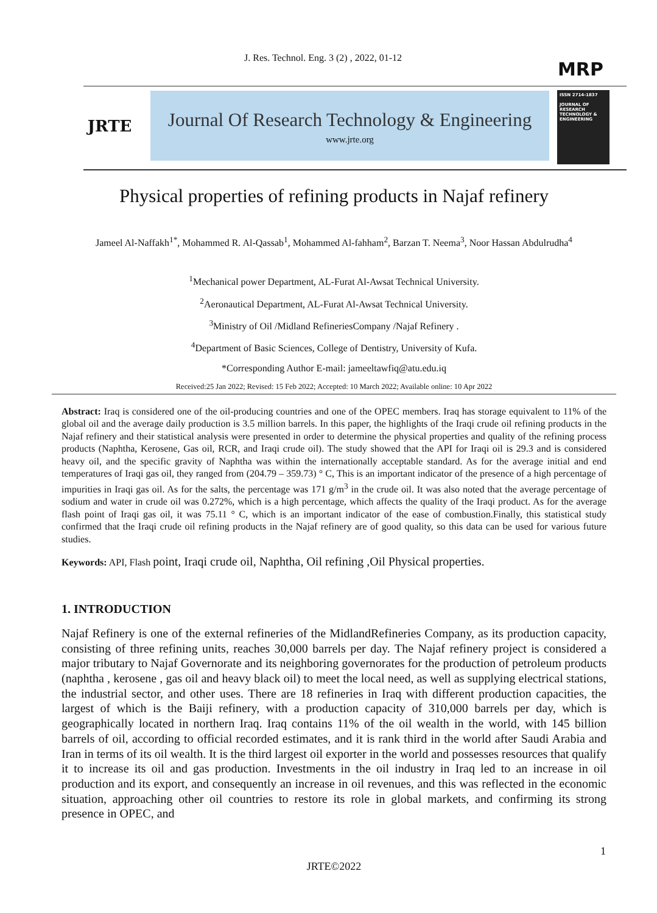J. Res. Technol. Eng. 3 (2) , 2022, 01-12
MRP
JRTE
Journal Of Research Technology & Engineering
www.jrte.org
ISSN 2714-1837
JOURNAL OF RESEARCH TECHNOLOGY & ENGINEERING
Physical properties of refining products in Najaf refinery
Jameel Al-Naffakh<sup>1*</sup>, Mohammed R. Al-Qassab<sup>1</sup>, Mohammed Al-fahham<sup>2</sup>, Barzan T. Neema<sup>3</sup>, Noor Hassan Abdulrudha<sup>4</sup>
<sup>1</sup> Mechanical power Department, AL-Furat Al-Awsat Technical University.
<sup>2</sup> Aeronautical Department, AL-Furat Al-Awsat Technical University.
<sup>3</sup> Ministry of Oil /Midland RefineriesCompany /Najaf Refinery .
<sup>4</sup> Department of Basic Sciences, College of Dentistry, University of Kufa.
*Corresponding Author E-mail: jameeltawfiq@atu.edu.iq
Received:25 Jan 2022; Revised: 15 Feb 2022; Accepted: 10 March 2022; Available online: 10 Apr 2022
Abstract: Iraq is considered one of the oil-producing countries and one of the OPEC members. Iraq has storage equivalent to 11% of the global oil and the average daily production is 3.5 million barrels. In this paper, the highlights of the Iraqi crude oil refining products in the Najaf refinery and their statistical analysis were presented in order to determine the physical properties and quality of the refining process products (Naphtha, Kerosene, Gas oil, RCR, and Iraqi crude oil). The study showed that the API for Iraqi oil is 29.3 and is considered heavy oil, and the specific gravity of Naphtha was within the internationally acceptable standard. As for the average initial and end temperatures of Iraqi gas oil, they ranged from (204.79 – 359.73) ° C, This is an important indicator of the presence of a high percentage of impurities in Iraqi gas oil. As for the salts, the percentage was 171 g/m<sup>3</sup> in the crude oil. It was also noted that the average percentage of sodium and water in crude oil was 0.272%, which is a high percentage, which affects the quality of the Iraqi product. As for the average flash point of Iraqi gas oil, it was 75.11 ° C, which is an important indicator of the ease of combustion.Finally, this statistical study confirmed that the Iraqi crude oil refining products in the Najaf refinery are of good quality, so this data can be used for various future studies.
Keywords: API, Flash point, Iraqi crude oil, Naphtha, Oil refining ,Oil Physical properties.
1. INTRODUCTION
Najaf Refinery is one of the external refineries of the MidlandRefineries Company, as its production capacity, consisting of three refining units, reaches 30,000 barrels per day. The Najaf refinery project is considered a major tributary to Najaf Governorate and its neighboring governorates for the production of petroleum products (naphtha , kerosene , gas oil and heavy black oil) to meet the local need, as well as supplying electrical stations, the industrial sector, and other uses. There are 18 refineries in Iraq with different production capacities, the largest of which is the Baiji refinery, with a production capacity of 310,000 barrels per day, which is geographically located in northern Iraq. Iraq contains 11% of the oil wealth in the world, with 145 billion barrels of oil, according to official recorded estimates, and it is rank third in the world after Saudi Arabia and Iran in terms of its oil wealth. It is the third largest oil exporter in the world and possesses resources that qualify it to increase its oil and gas production. Investments in the oil industry in Iraq led to an increase in oil production and its export, and consequently an increase in oil revenues, and this was reflected in the economic situation, approaching other oil countries to restore its role in global markets, and confirming its strong presence in OPEC, and
1
JRTE©2022